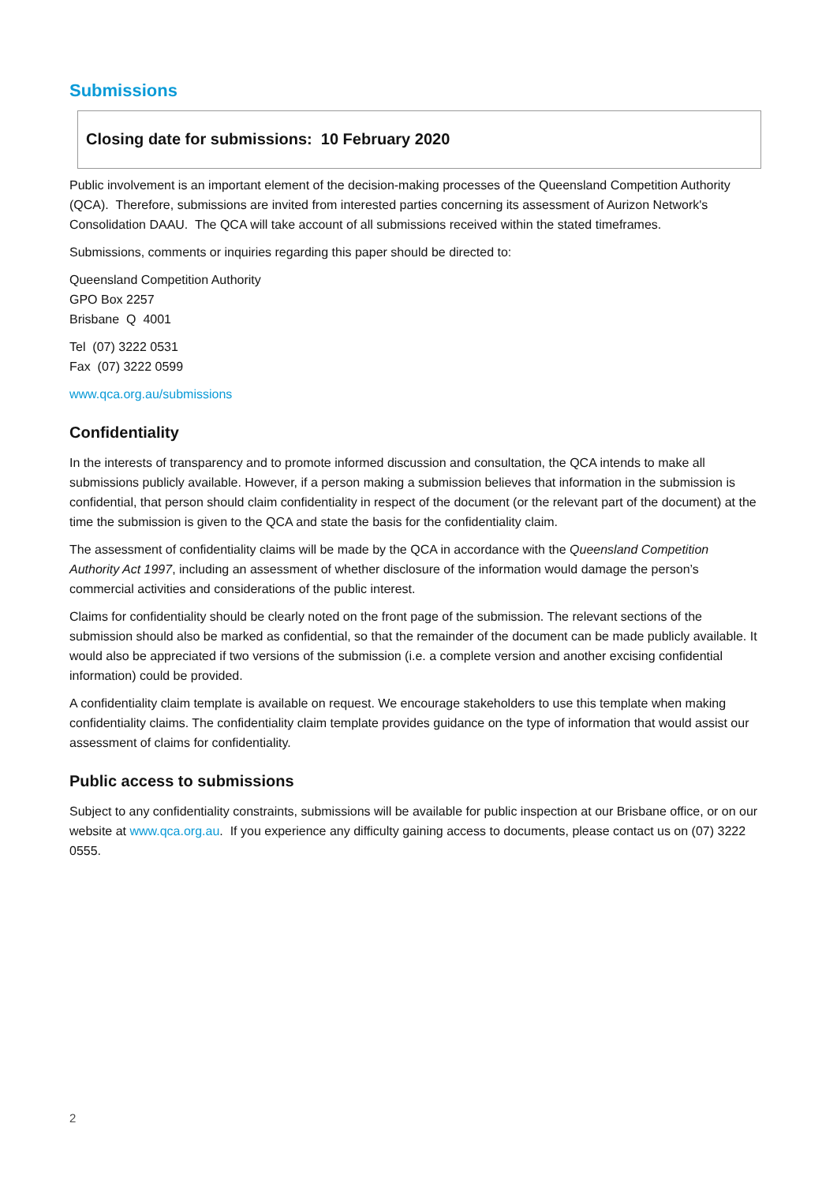Submissions
Closing date for submissions: 10 February 2020
Public involvement is an important element of the decision-making processes of the Queensland Competition Authority (QCA). Therefore, submissions are invited from interested parties concerning its assessment of Aurizon Network's Consolidation DAAU. The QCA will take account of all submissions received within the stated timeframes.
Submissions, comments or inquiries regarding this paper should be directed to:
Queensland Competition Authority
GPO Box 2257
Brisbane Q 4001
Tel (07) 3222 0531
Fax (07) 3222 0599
www.qca.org.au/submissions
Confidentiality
In the interests of transparency and to promote informed discussion and consultation, the QCA intends to make all submissions publicly available. However, if a person making a submission believes that information in the submission is confidential, that person should claim confidentiality in respect of the document (or the relevant part of the document) at the time the submission is given to the QCA and state the basis for the confidentiality claim.
The assessment of confidentiality claims will be made by the QCA in accordance with the Queensland Competition Authority Act 1997, including an assessment of whether disclosure of the information would damage the person’s commercial activities and considerations of the public interest.
Claims for confidentiality should be clearly noted on the front page of the submission. The relevant sections of the submission should also be marked as confidential, so that the remainder of the document can be made publicly available. It would also be appreciated if two versions of the submission (i.e. a complete version and another excising confidential information) could be provided.
A confidentiality claim template is available on request. We encourage stakeholders to use this template when making confidentiality claims. The confidentiality claim template provides guidance on the type of information that would assist our assessment of claims for confidentiality.
Public access to submissions
Subject to any confidentiality constraints, submissions will be available for public inspection at our Brisbane office, or on our website at www.qca.org.au. If you experience any difficulty gaining access to documents, please contact us on (07) 3222 0555.
2